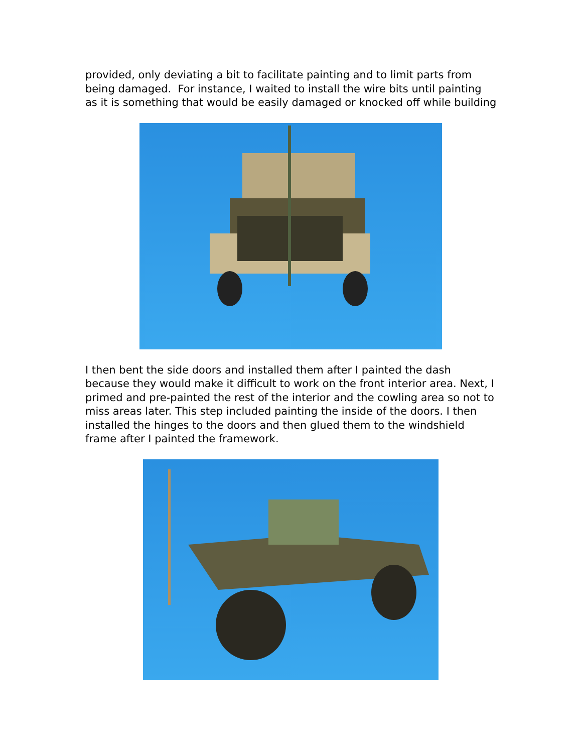provided, only deviating a bit to facilitate painting and to limit parts from being damaged. For instance, I waited to install the wire bits until painting as it is something that would be easily damaged or knocked off while building
I then bent the side doors and installed them after I painted the dash because they would make it difficult to work on the front interior area. Next, I primed and pre-painted the rest of the interior and the cowling area so not to miss areas later. This step included painting the inside of the doors. I then installed the hinges to the doors and then glued them to the windshield frame after I painted the framework.